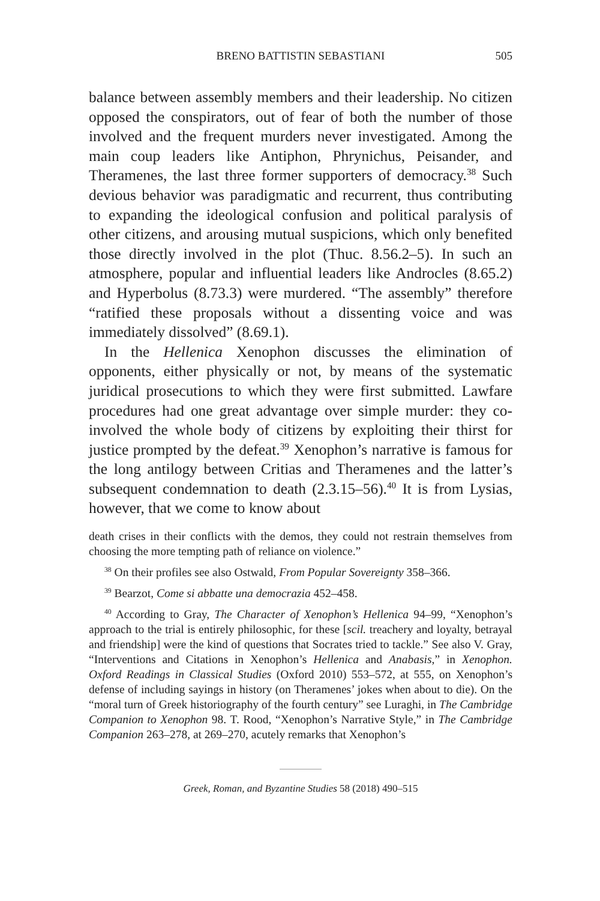BRENO BATTISTIN SEBASTIANI 505
balance between assembly members and their leadership. No citizen opposed the conspirators, out of fear of both the number of those involved and the frequent murders never investigated. Among the main coup leaders like Antiphon, Phrynichus, Peisander, and Theramenes, the last three former supporters of democracy.<sup>38</sup> Such devious behavior was paradigmatic and recurrent, thus contributing to expanding the ideological confusion and political paralysis of other citizens, and arousing mutual suspicions, which only benefited those directly involved in the plot (Thuc. 8.56.2–5). In such an atmosphere, popular and influential leaders like Androcles (8.65.2) and Hyperbolus (8.73.3) were murdered. “The assembly” therefore “ratified these proposals without a dissenting voice and was immediately dissolved” (8.69.1).
In the Hellenica Xenophon discusses the elimination of opponents, either physically or not, by means of the systematic juridical prosecutions to which they were first submitted. Lawfare procedures had one great advantage over simple murder: they co-involved the whole body of citizens by exploiting their thirst for justice prompted by the defeat.<sup>39</sup> Xenophon’s narrative is famous for the long antilogy between Critias and Theramenes and the latter’s subsequent condemnation to death (2.3.15–56).<sup>40</sup> It is from Lysias, however, that we come to know about
death crises in their conflicts with the demos, they could not restrain themselves from choosing the more tempting path of reliance on violence.”
<sup>38</sup> On their profiles see also Ostwald, From Popular Sovereignty 358–366.
<sup>39</sup> Bearzot, Come si abbatte una democrazia 452–458.
<sup>40</sup> According to Gray, The Character of Xenophon’s Hellenica 94–99, “Xenophon’s approach to the trial is entirely philosophic, for these [scil. treachery and loyalty, betrayal and friendship] were the kind of questions that Socrates tried to tackle.” See also V. Gray, “Interventions and Citations in Xenophon’s Hellenica and Anabasis,” in Xenophon. Oxford Readings in Classical Studies (Oxford 2010) 553–572, at 555, on Xenophon’s defense of including sayings in history (on Theramenes’ jokes when about to die). On the “moral turn of Greek historiography of the fourth century” see Luraghi, in The Cambridge Companion to Xenophon 98. T. Rood, “Xenophon’s Narrative Style,” in The Cambridge Companion 263–278, at 269–270, acutely remarks that Xenophon’s
Greek, Roman, and Byzantine Studies 58 (2018) 490–515